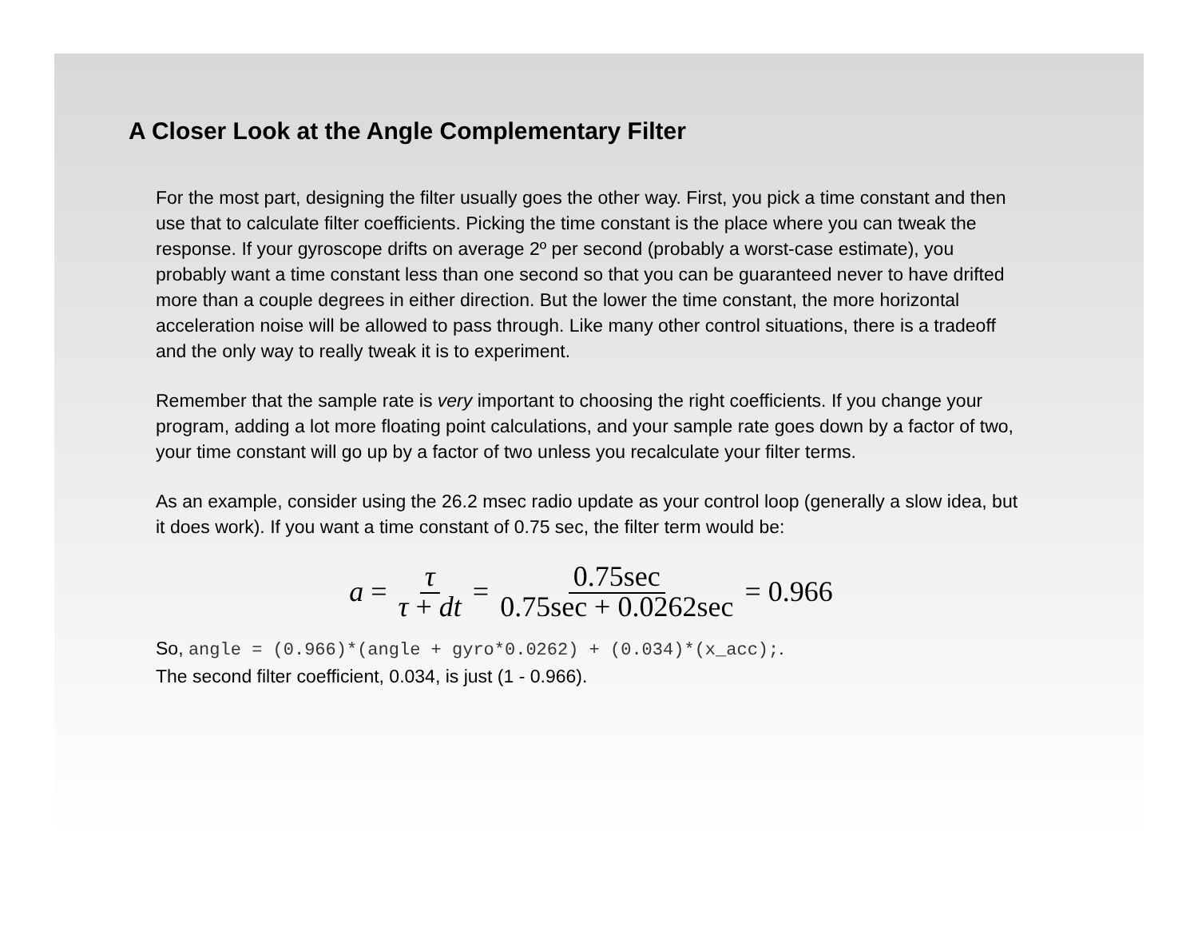A Closer Look at the Angle Complementary Filter
For the most part, designing the filter usually goes the other way. First, you pick a time constant and then use that to calculate filter coefficients. Picking the time constant is the place where you can tweak the response. If your gyroscope drifts on average 2º per second (probably a worst-case estimate), you probably want a time constant less than one second so that you can be guaranteed never to have drifted more than a couple degrees in either direction. But the lower the time constant, the more horizontal acceleration noise will be allowed to pass through. Like many other control situations, there is a tradeoff and the only way to really tweak it is to experiment.
Remember that the sample rate is very important to choosing the right coefficients. If you change your program, adding a lot more floating point calculations, and your sample rate goes down by a factor of two, your time constant will go up by a factor of two unless you recalculate your filter terms.
As an example, consider using the 26.2 msec radio update as your control loop (generally a slow idea, but it does work). If you want a time constant of 0.75 sec, the filter term would be:
a = τ τ + dt = 0.75sec 0.75sec + 0.0262sec = 0.966
So, angle = (0.966)*(angle + gyro*0.0262) + (0.034)*(x_acc);.
The second filter coefficient, 0.034, is just (1 - 0.966).